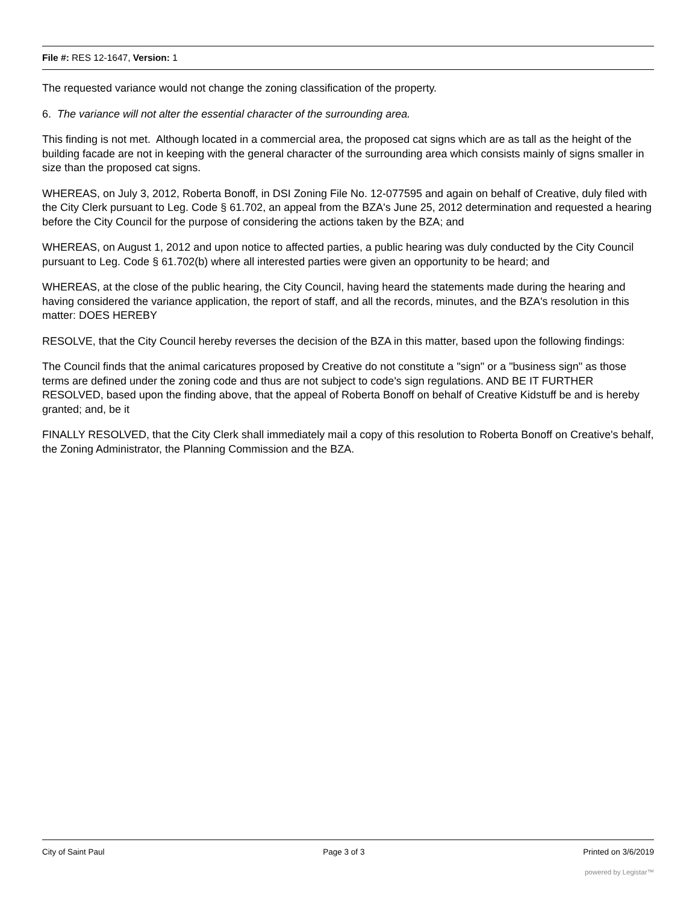File #: RES 12-1647, Version: 1
The requested variance would not change the zoning classification of the property.
6. The variance will not alter the essential character of the surrounding area.
This finding is not met. Although located in a commercial area, the proposed cat signs which are as tall as the height of the building facade are not in keeping with the general character of the surrounding area which consists mainly of signs smaller in size than the proposed cat signs.
WHEREAS, on July 3, 2012, Roberta Bonoff, in DSI Zoning File No. 12-077595 and again on behalf of Creative, duly filed with the City Clerk pursuant to Leg. Code § 61.702, an appeal from the BZA's June 25, 2012 determination and requested a hearing before the City Council for the purpose of considering the actions taken by the BZA; and
WHEREAS, on August 1, 2012 and upon notice to affected parties, a public hearing was duly conducted by the City Council pursuant to Leg. Code § 61.702(b) where all interested parties were given an opportunity to be heard; and
WHEREAS, at the close of the public hearing, the City Council, having heard the statements made during the hearing and having considered the variance application, the report of staff, and all the records, minutes, and the BZA's resolution in this matter: DOES HEREBY
RESOLVE, that the City Council hereby reverses the decision of the BZA in this matter, based upon the following findings:
The Council finds that the animal caricatures proposed by Creative do not constitute a "sign" or a "business sign" as those terms are defined under the zoning code and thus are not subject to code's sign regulations. AND BE IT FURTHER RESOLVED, based upon the finding above, that the appeal of Roberta Bonoff on behalf of Creative Kidstuff be and is hereby granted; and, be it
FINALLY RESOLVED, that the City Clerk shall immediately mail a copy of this resolution to Roberta Bonoff on Creative's behalf, the Zoning Administrator, the Planning Commission and the BZA.
City of Saint Paul Page 3 of 3 Printed on 3/6/2019
powered by Legistar™